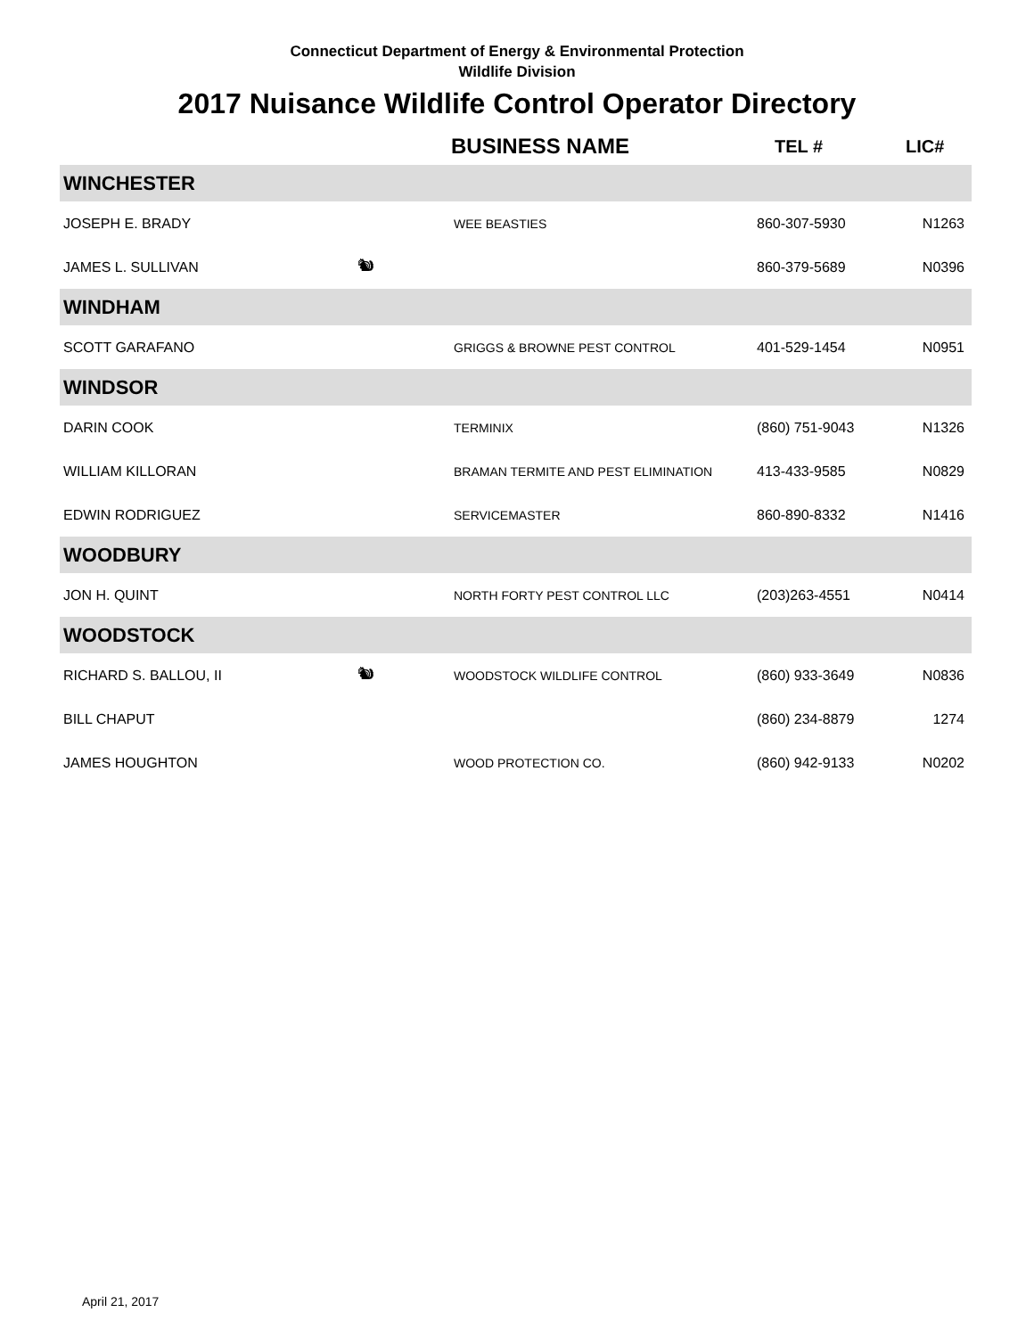Connecticut Department of Energy & Environmental Protection
Wildlife Division
2017 Nuisance Wildlife Control Operator Directory
| | | BUSINESS NAME | TEL # | LIC# |
| --- | --- | --- | --- | --- |
| WINCHESTER | | | | |
| JOSEPH E. BRADY | | WEE BEASTIES | 860-307-5930 | N1263 |
| JAMES L. SULLIVAN | 🐿 | | 860-379-5689 | N0396 |
| WINDHAM | | | | |
| SCOTT GARAFANO | | GRIGGS & BROWNE PEST CONTROL | 401-529-1454 | N0951 |
| WINDSOR | | | | |
| DARIN COOK | | TERMINIX | (860) 751-9043 | N1326 |
| WILLIAM KILLORAN | | BRAMAN TERMITE AND PEST ELIMINATION | 413-433-9585 | N0829 |
| EDWIN RODRIGUEZ | | SERVICEMASTER | 860-890-8332 | N1416 |
| WOODBURY | | | | |
| JON H. QUINT | | NORTH FORTY PEST CONTROL LLC | (203)263-4551 | N0414 |
| WOODSTOCK | | | | |
| RICHARD S. BALLOU, II | 🐿 | WOODSTOCK WILDLIFE CONTROL | (860) 933-3649 | N0836 |
| BILL CHAPUT | | | (860) 234-8879 | 1274 |
| JAMES HOUGHTON | | WOOD PROTECTION CO. | (860) 942-9133 | N0202 |
April 21, 2017